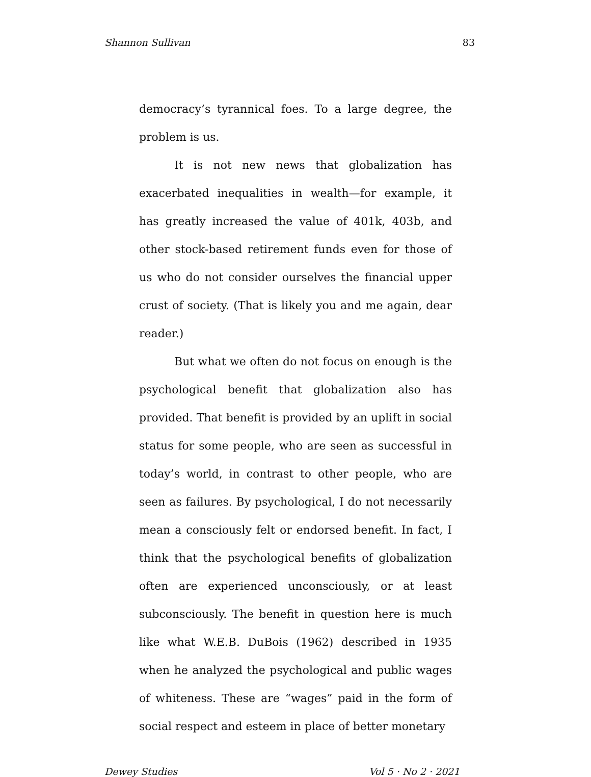Shannon Sullivan 83
democracy’s tyrannical foes. To a large degree, the problem is us.
It is not new news that globalization has exacerbated inequalities in wealth—for example, it has greatly increased the value of 401k, 403b, and other stock-based retirement funds even for those of us who do not consider ourselves the financial upper crust of society. (That is likely you and me again, dear reader.)
But what we often do not focus on enough is the psychological benefit that globalization also has provided. That benefit is provided by an uplift in social status for some people, who are seen as successful in today’s world, in contrast to other people, who are seen as failures. By psychological, I do not necessarily mean a consciously felt or endorsed benefit. In fact, I think that the psychological benefits of globalization often are experienced unconsciously, or at least subconsciously. The benefit in question here is much like what W.E.B. DuBois (1962) described in 1935 when he analyzed the psychological and public wages of whiteness. These are “wages” paid in the form of social respect and esteem in place of better monetary
Dewey Studies Vol 5 · No 2 · 2021